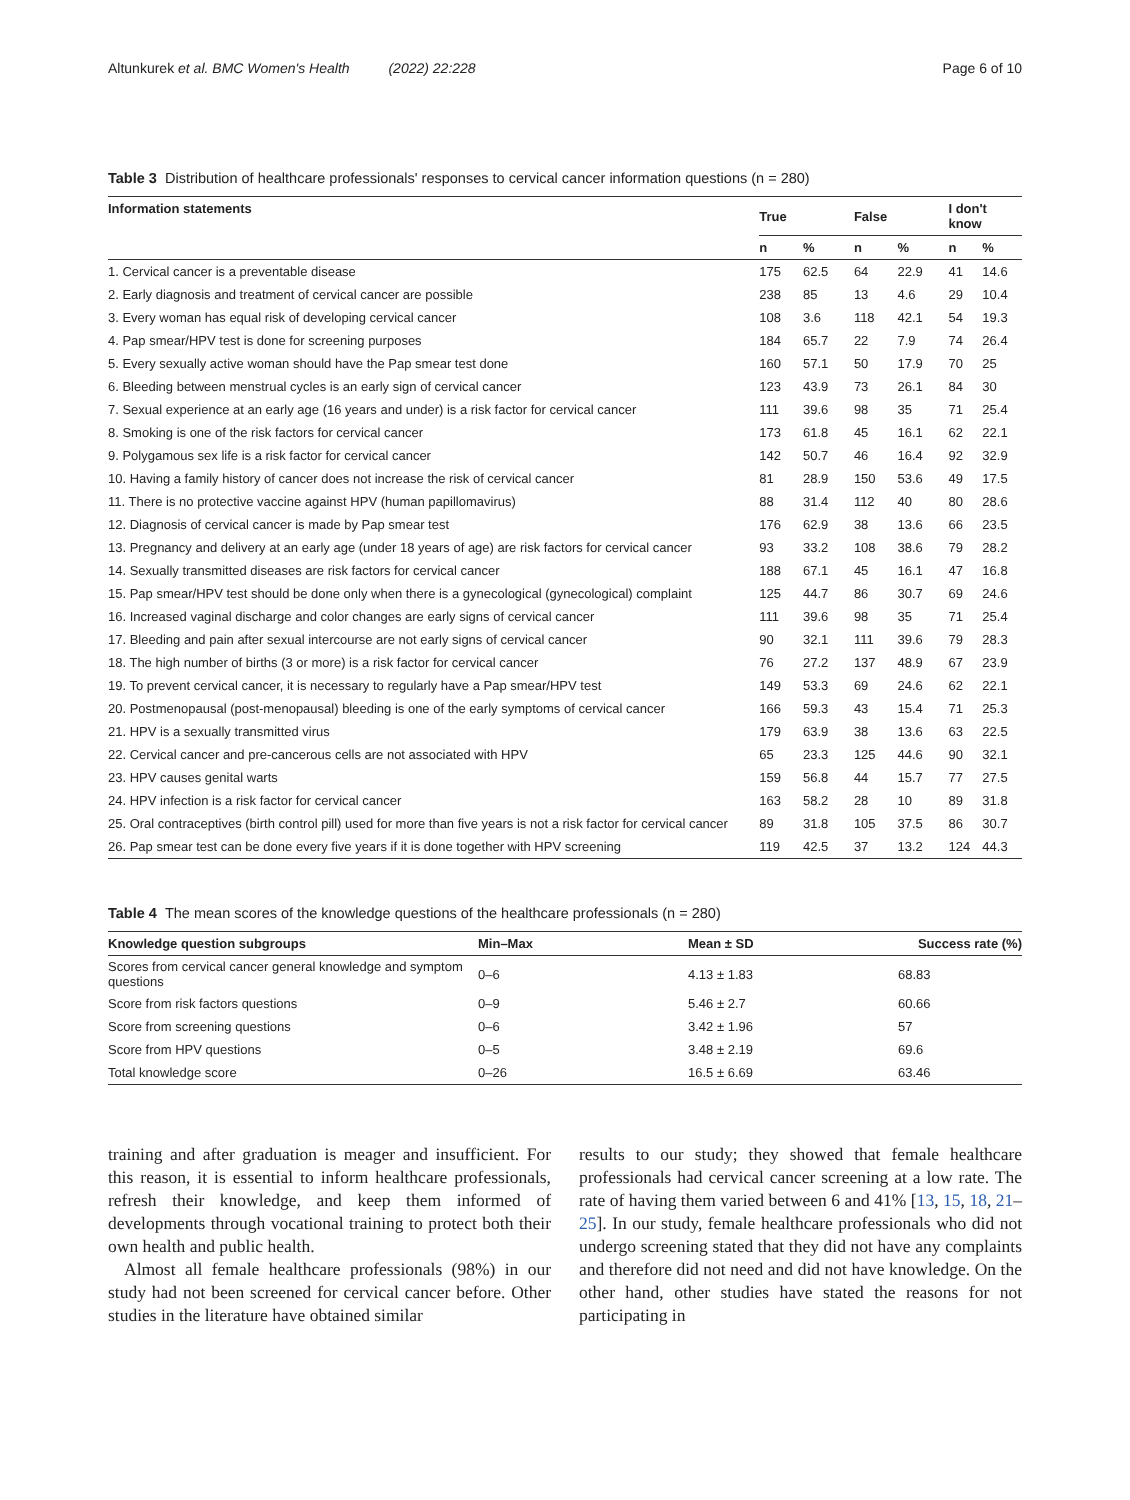Altunkurek et al. BMC Women's Health (2022) 22:228 Page 6 of 10
Table 3 Distribution of healthcare professionals' responses to cervical cancer information questions (n = 280)
| Information statements | True | | False | | I don't know | |
| --- | --- | --- | --- | --- | --- | --- |
| | n | % | n | % | n | % |
| 1. Cervical cancer is a preventable disease | 175 | 62.5 | 64 | 22.9 | 41 | 14.6 |
| 2. Early diagnosis and treatment of cervical cancer are possible | 238 | 85 | 13 | 4.6 | 29 | 10.4 |
| 3. Every woman has equal risk of developing cervical cancer | 108 | 3.6 | 118 | 42.1 | 54 | 19.3 |
| 4. Pap smear/HPV test is done for screening purposes | 184 | 65.7 | 22 | 7.9 | 74 | 26.4 |
| 5. Every sexually active woman should have the Pap smear test done | 160 | 57.1 | 50 | 17.9 | 70 | 25 |
| 6. Bleeding between menstrual cycles is an early sign of cervical cancer | 123 | 43.9 | 73 | 26.1 | 84 | 30 |
| 7. Sexual experience at an early age (16 years and under) is a risk factor for cervical cancer | 111 | 39.6 | 98 | 35 | 71 | 25.4 |
| 8. Smoking is one of the risk factors for cervical cancer | 173 | 61.8 | 45 | 16.1 | 62 | 22.1 |
| 9. Polygamous sex life is a risk factor for cervical cancer | 142 | 50.7 | 46 | 16.4 | 92 | 32.9 |
| 10. Having a family history of cancer does not increase the risk of cervical cancer | 81 | 28.9 | 150 | 53.6 | 49 | 17.5 |
| 11. There is no protective vaccine against HPV (human papillomavirus) | 88 | 31.4 | 112 | 40 | 80 | 28.6 |
| 12. Diagnosis of cervical cancer is made by Pap smear test | 176 | 62.9 | 38 | 13.6 | 66 | 23.5 |
| 13. Pregnancy and delivery at an early age (under 18 years of age) are risk factors for cervical cancer | 93 | 33.2 | 108 | 38.6 | 79 | 28.2 |
| 14. Sexually transmitted diseases are risk factors for cervical cancer | 188 | 67.1 | 45 | 16.1 | 47 | 16.8 |
| 15. Pap smear/HPV test should be done only when there is a gynecological (gynecological) complaint | 125 | 44.7 | 86 | 30.7 | 69 | 24.6 |
| 16. Increased vaginal discharge and color changes are early signs of cervical cancer | 111 | 39.6 | 98 | 35 | 71 | 25.4 |
| 17. Bleeding and pain after sexual intercourse are not early signs of cervical cancer | 90 | 32.1 | 111 | 39.6 | 79 | 28.3 |
| 18. The high number of births (3 or more) is a risk factor for cervical cancer | 76 | 27.2 | 137 | 48.9 | 67 | 23.9 |
| 19. To prevent cervical cancer, it is necessary to regularly have a Pap smear/HPV test | 149 | 53.3 | 69 | 24.6 | 62 | 22.1 |
| 20. Postmenopausal (post-menopausal) bleeding is one of the early symptoms of cervical cancer | 166 | 59.3 | 43 | 15.4 | 71 | 25.3 |
| 21. HPV is a sexually transmitted virus | 179 | 63.9 | 38 | 13.6 | 63 | 22.5 |
| 22. Cervical cancer and pre-cancerous cells are not associated with HPV | 65 | 23.3 | 125 | 44.6 | 90 | 32.1 |
| 23. HPV causes genital warts | 159 | 56.8 | 44 | 15.7 | 77 | 27.5 |
| 24. HPV infection is a risk factor for cervical cancer | 163 | 58.2 | 28 | 10 | 89 | 31.8 |
| 25. Oral contraceptives (birth control pill) used for more than five years is not a risk factor for cervical cancer | 89 | 31.8 | 105 | 37.5 | 86 | 30.7 |
| 26. Pap smear test can be done every five years if it is done together with HPV screening | 119 | 42.5 | 37 | 13.2 | 124 | 44.3 |
Table 4 The mean scores of the knowledge questions of the healthcare professionals (n = 280)
| Knowledge question subgroups | Min–Max | Mean ± SD | Success rate (%) |
| --- | --- | --- | --- |
| Scores from cervical cancer general knowledge and symptom questions | 0–6 | 4.13 ± 1.83 | 68.83 |
| Score from risk factors questions | 0–9 | 5.46 ± 2.7 | 60.66 |
| Score from screening questions | 0–6 | 3.42 ± 1.96 | 57 |
| Score from HPV questions | 0–5 | 3.48 ± 2.19 | 69.6 |
| Total knowledge score | 0–26 | 16.5 ± 6.69 | 63.46 |
training and after graduation is meager and insufficient. For this reason, it is essential to inform healthcare professionals, refresh their knowledge, and keep them informed of developments through vocational training to protect both their own health and public health.
Almost all female healthcare professionals (98%) in our study had not been screened for cervical cancer before. Other studies in the literature have obtained similar
results to our study; they showed that female healthcare professionals had cervical cancer screening at a low rate. The rate of having them varied between 6 and 41% [13, 15, 18, 21–25]. In our study, female healthcare professionals who did not undergo screening stated that they did not have any complaints and therefore did not need and did not have knowledge. On the other hand, other studies have stated the reasons for not participating in